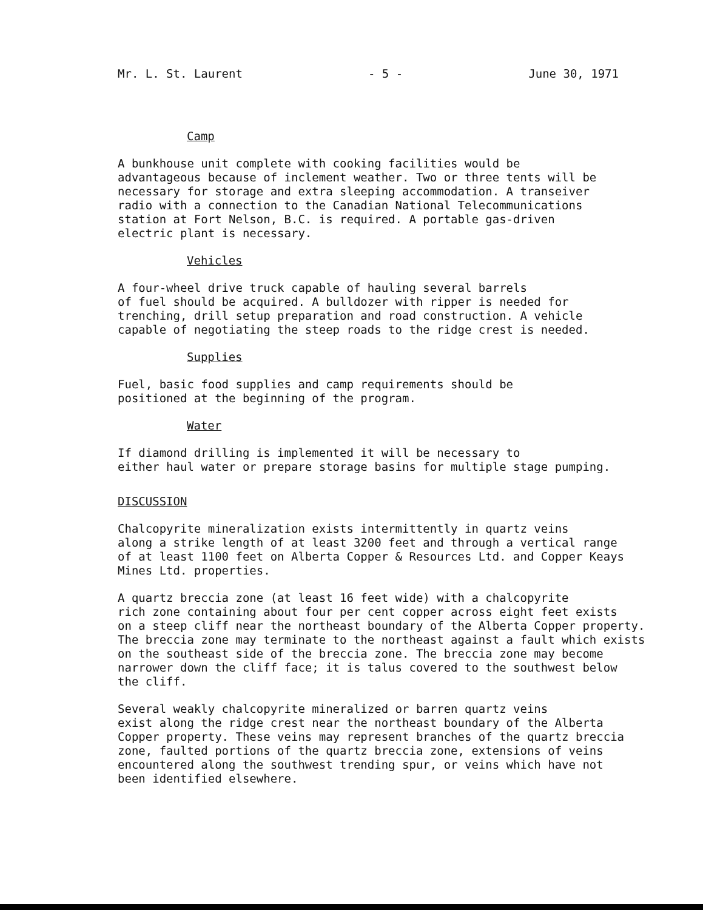Mr. L. St. Laurent - 5 - June 30, 1971
Camp
A bunkhouse unit complete with cooking facilities would be advantageous because of inclement weather. Two or three tents will be necessary for storage and extra sleeping accommodation. A transeiver radio with a connection to the Canadian National Telecommunications station at Fort Nelson, B.C. is required. A portable gas-driven electric plant is necessary.
Vehicles
A four-wheel drive truck capable of hauling several barrels of fuel should be acquired. A bulldozer with ripper is needed for trenching, drill setup preparation and road construction. A vehicle capable of negotiating the steep roads to the ridge crest is needed.
Supplies
Fuel, basic food supplies and camp requirements should be positioned at the beginning of the program.
Water
If diamond drilling is implemented it will be necessary to either haul water or prepare storage basins for multiple stage pumping.
DISCUSSION
Chalcopyrite mineralization exists intermittently in quartz veins along a strike length of at least 3200 feet and through a vertical range of at least 1100 feet on Alberta Copper & Resources Ltd. and Copper Keays Mines Ltd. properties.
A quartz breccia zone (at least 16 feet wide) with a chalcopyrite rich zone containing about four per cent copper across eight feet exists on a steep cliff near the northeast boundary of the Alberta Copper property. The breccia zone may terminate to the northeast against a fault which exists on the southeast side of the breccia zone. The breccia zone may become narrower down the cliff face; it is talus covered to the southwest below the cliff.
Several weakly chalcopyrite mineralized or barren quartz veins exist along the ridge crest near the northeast boundary of the Alberta Copper property. These veins may represent branches of the quartz breccia zone, faulted portions of the quartz breccia zone, extensions of veins encountered along the southwest trending spur, or veins which have not been identified elsewhere.